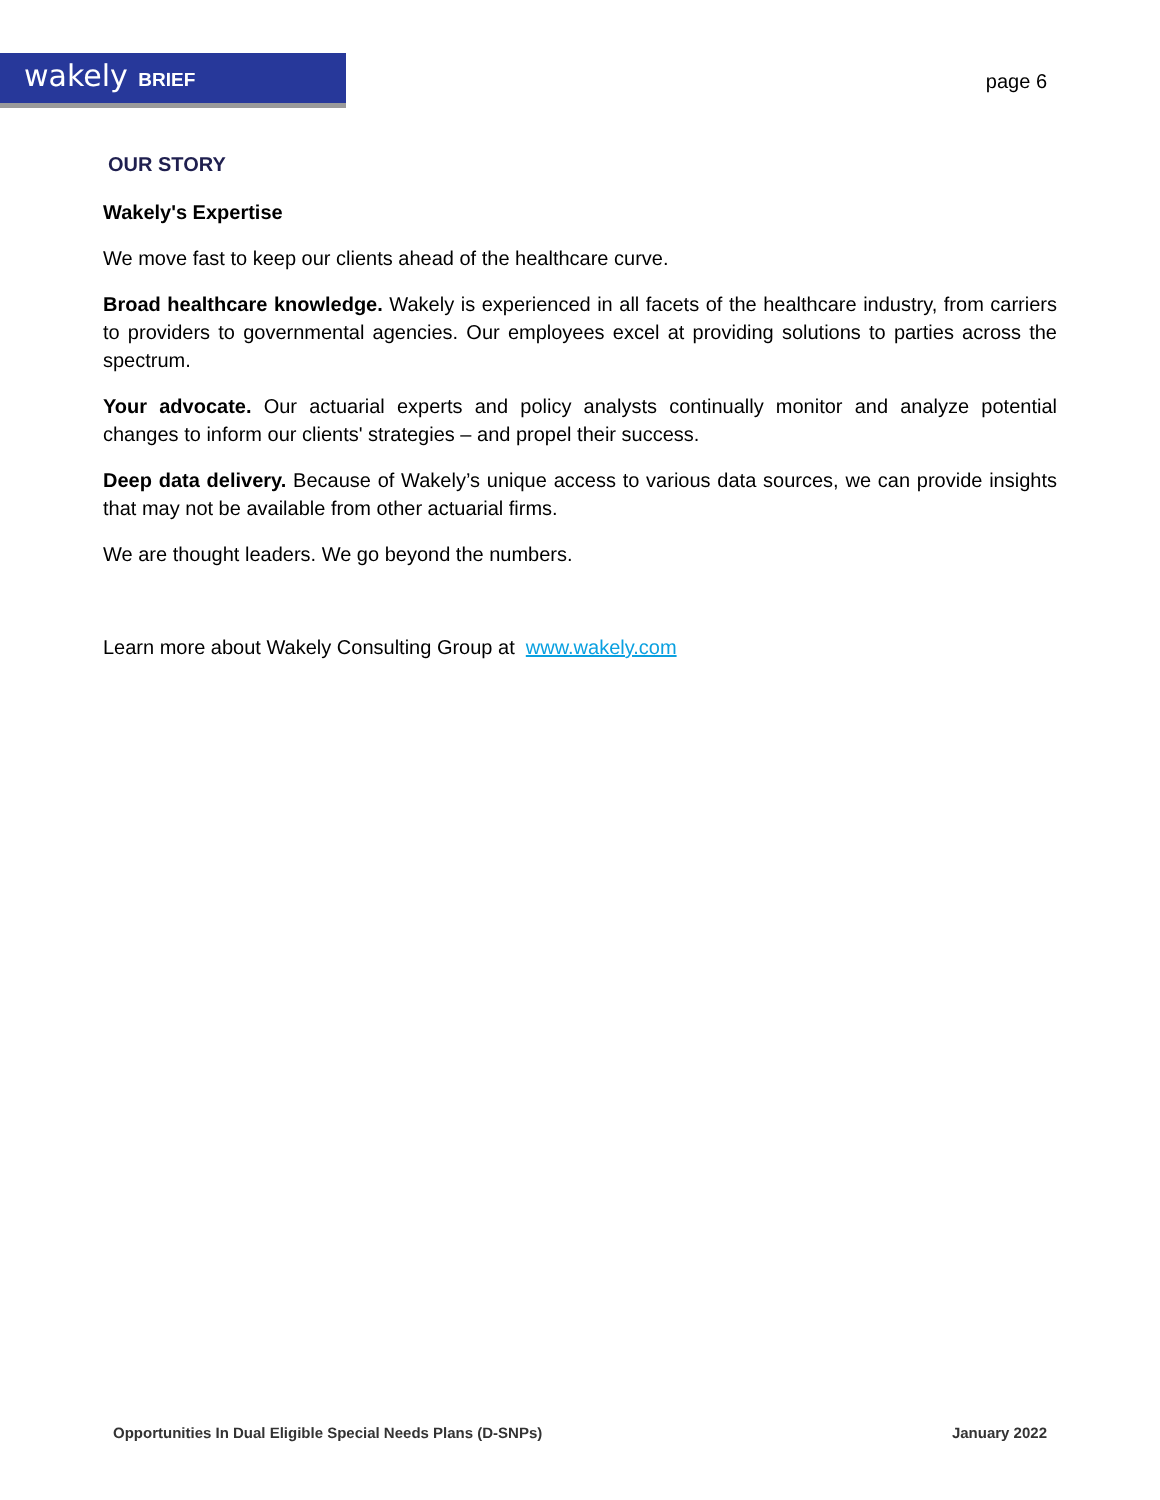wakely BRIEF
page 6
OUR STORY
Wakely's Expertise
We move fast to keep our clients ahead of the healthcare curve.
Broad healthcare knowledge. Wakely is experienced in all facets of the healthcare industry, from carriers to providers to governmental agencies. Our employees excel at providing solutions to parties across the spectrum.
Your advocate. Our actuarial experts and policy analysts continually monitor and analyze potential changes to inform our clients' strategies – and propel their success.
Deep data delivery. Because of Wakely’s unique access to various data sources, we can provide insights that may not be available from other actuarial firms.
We are thought leaders. We go beyond the numbers.
Learn more about Wakely Consulting Group at www.wakely.com
Opportunities In Dual Eligible Special Needs Plans (D-SNPs) January 2022